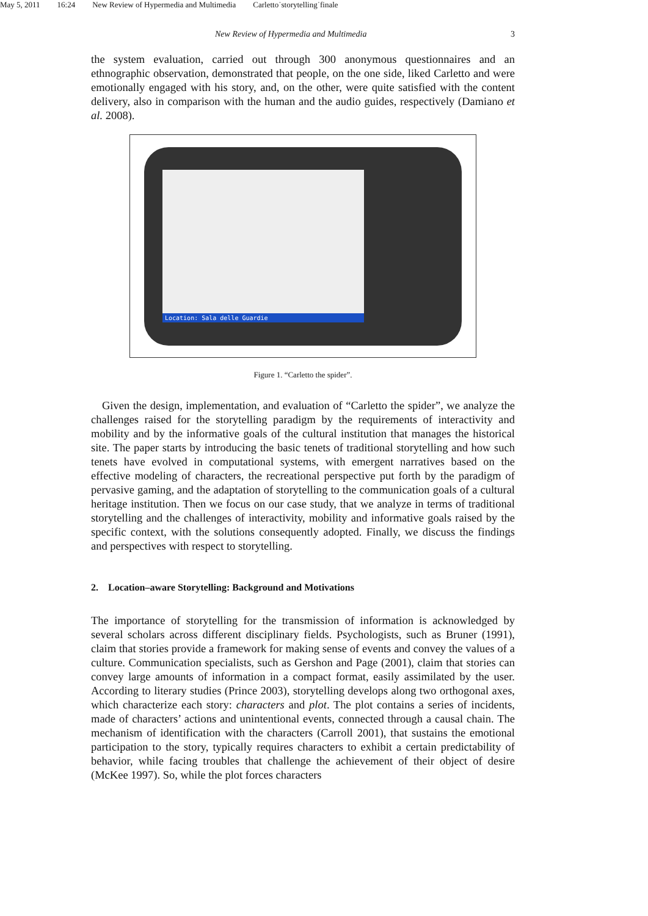May 5, 2011 16:24 New Review of Hypermedia and Multimedia Carletto˙storytelling˙finale
New Review of Hypermedia and Multimedia 3
the system evaluation, carried out through 300 anonymous questionnaires and an ethnographic observation, demonstrated that people, on the one side, liked Carletto and were emotionally engaged with his story, and, on the other, were quite satisfied with the content delivery, also in comparison with the human and the audio guides, respectively (Damiano et al. 2008).
Location: Sala delle Guardie
Figure 1. “Carletto the spider”.
Given the design, implementation, and evaluation of “Carletto the spider”, we analyze the challenges raised for the storytelling paradigm by the requirements of interactivity and mobility and by the informative goals of the cultural institution that manages the historical site. The paper starts by introducing the basic tenets of traditional storytelling and how such tenets have evolved in computational systems, with emergent narratives based on the effective modeling of characters, the recreational perspective put forth by the paradigm of pervasive gaming, and the adaptation of storytelling to the communication goals of a cultural heritage institution. Then we focus on our case study, that we analyze in terms of traditional storytelling and the challenges of interactivity, mobility and informative goals raised by the specific context, with the solutions consequently adopted. Finally, we discuss the findings and perspectives with respect to storytelling.
2. Location–aware Storytelling: Background and Motivations
The importance of storytelling for the transmission of information is acknowledged by several scholars across different disciplinary fields. Psychologists, such as Bruner (1991), claim that stories provide a framework for making sense of events and convey the values of a culture. Communication specialists, such as Gershon and Page (2001), claim that stories can convey large amounts of information in a compact format, easily assimilated by the user. According to literary studies (Prince 2003), storytelling develops along two orthogonal axes, which characterize each story: characters and plot. The plot contains a series of incidents, made of characters’ actions and unintentional events, connected through a causal chain. The mechanism of identification with the characters (Carroll 2001), that sustains the emotional participation to the story, typically requires characters to exhibit a certain predictability of behavior, while facing troubles that challenge the achievement of their object of desire (McKee 1997). So, while the plot forces characters